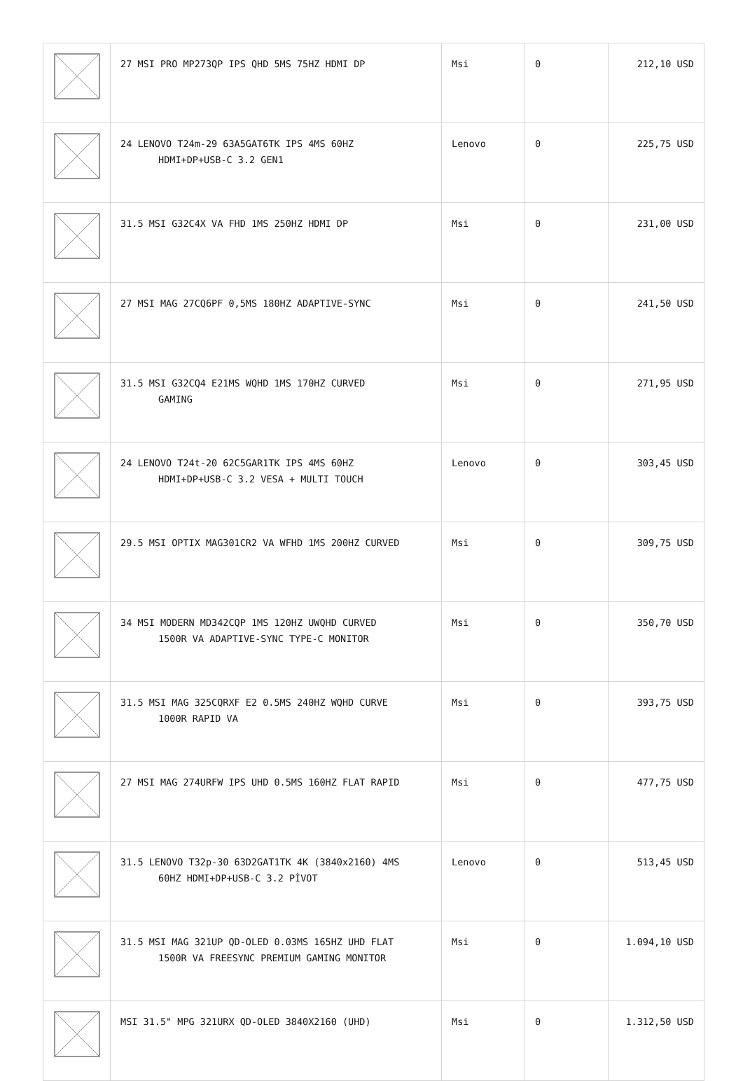| | 27 MSI PRO MP273QP IPS QHD 5MS 75HZ HDMI DP | Msi | 0 | 212,10 USD |
| | 24 LENOVO T24m-29 63A5GAT6TK IPS 4MS 60HZ HDMI+DP+USB-C 3.2 GEN1 | Lenovo | 0 | 225,75 USD |
| | 31.5 MSI G32C4X VA FHD 1MS 250HZ HDMI DP | Msi | 0 | 231,00 USD |
| | 27 MSI MAG 27CQ6PF 0,5MS 180HZ ADAPTIVE-SYNC | Msi | 0 | 241,50 USD |
| | 31.5 MSI G32CQ4 E21MS WQHD 1MS 170HZ CURVED GAMING | Msi | 0 | 271,95 USD |
| | 24 LENOVO T24t-20 62C5GAR1TK IPS 4MS 60HZ HDMI+DP+USB-C 3.2 VESA + MULTI TOUCH | Lenovo | 0 | 303,45 USD |
| | 29.5 MSI OPTIX MAG301CR2 VA WFHD 1MS 200HZ CURVED | Msi | 0 | 309,75 USD |
| | 34 MSI MODERN MD342CQP 1MS 120HZ UWQHD CURVED 1500R VA ADAPTIVE-SYNC TYPE-C MONITOR | Msi | 0 | 350,70 USD |
| | 31.5 MSI MAG 325CQRXF E2 0.5MS 240HZ WQHD CURVE 1000R RAPID VA | Msi | 0 | 393,75 USD |
| | 27 MSI MAG 274URFW IPS UHD 0.5MS 160HZ FLAT RAPID | Msi | 0 | 477,75 USD |
| | 31.5 LENOVO T32p-30 63D2GAT1TK 4K (3840x2160) 4MS 60HZ HDMI+DP+USB-C 3.2 PİVOT | Lenovo | 0 | 513,45 USD |
| | 31.5 MSI MAG 321UP QD-OLED 0.03MS 165HZ UHD FLAT 1500R VA FREESYNC PREMIUM GAMING MONITOR | Msi | 0 | 1.094,10 USD |
| | MSI 31.5" MPG 321URX QD-OLED 3840X2160 (UHD) | Msi | 0 | 1.312,50 USD |